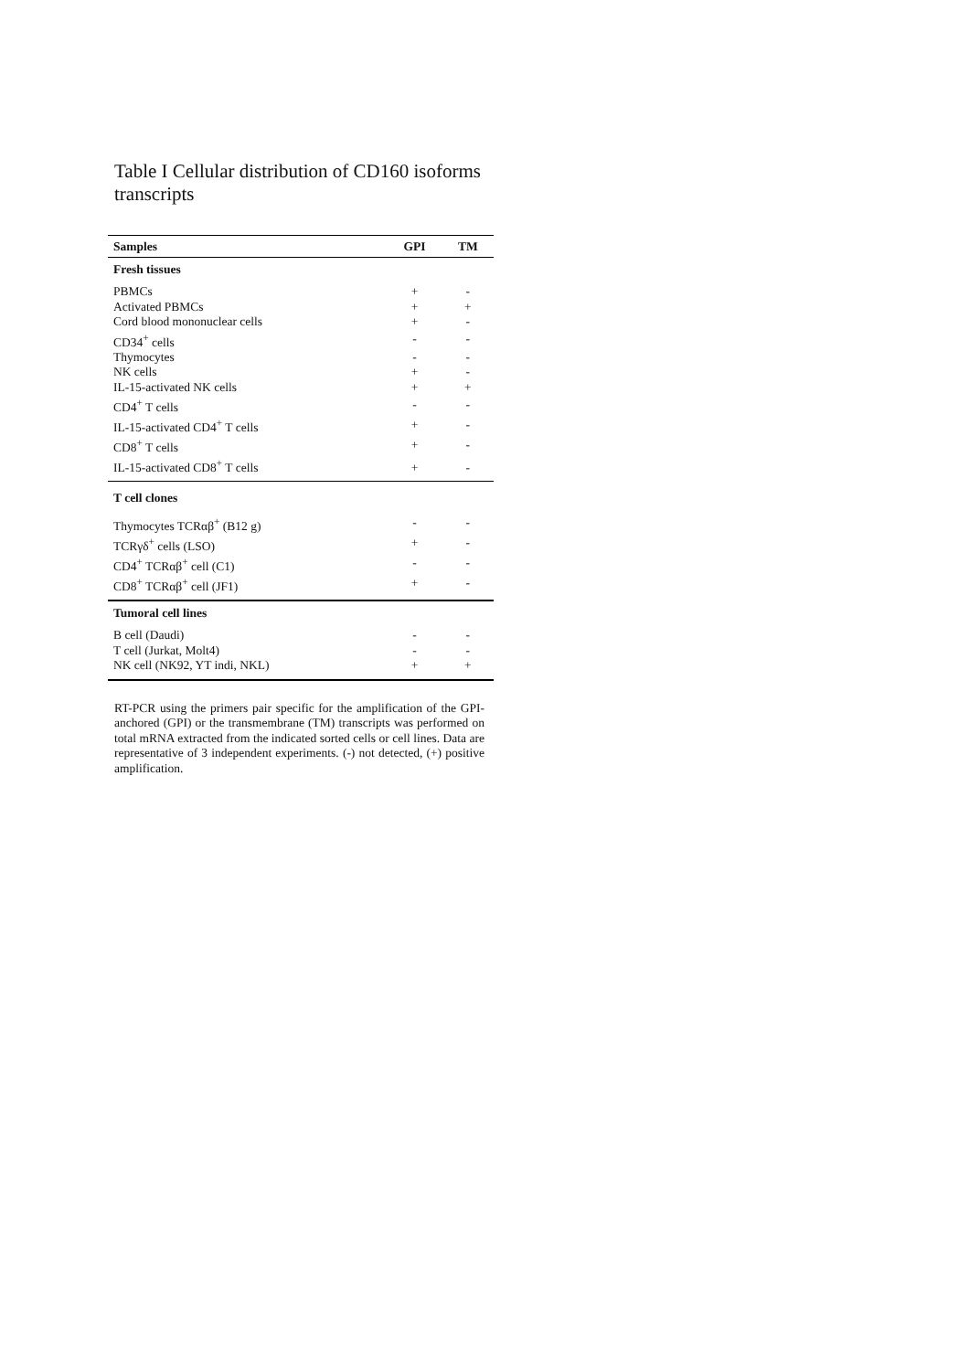Table I Cellular distribution of CD160 isoforms transcripts
| Samples | GPI | TM |
| --- | --- | --- |
| Fresh tissues | | |
| PBMCs | + | - |
| Activated PBMCs | + | + |
| Cord blood mononuclear cells | + | - |
| CD34<sup>+</sup> cells | - | - |
| Thymocytes | - | - |
| NK cells | + | - |
| IL-15-activated NK cells | + | + |
| CD4<sup>+</sup> T cells | - | - |
| IL-15-activated CD4<sup>+</sup> T cells | + | - |
| CD8<sup>+</sup> T cells | + | - |
| IL-15-activated CD8<sup>+</sup> T cells | + | - |
| T cell clones | | |
| Thymocytes TCRαβ<sup>+</sup> (B12 g) | - | - |
| TCRγδ<sup>+</sup> cells (LSO) | + | - |
| CD4<sup>+</sup> TCRαβ<sup>+</sup> cell (C1) | - | - |
| CD8<sup>+</sup> TCRαβ<sup>+</sup> cell (JF1) | + | - |
| Tumoral cell lines | | |
| B cell (Daudi) | - | - |
| T cell (Jurkat, Molt4) | - | - |
| NK cell (NK92, YT indi, NKL) | + | + |
RT-PCR using the primers pair specific for the amplification of the GPI-anchored (GPI) or the transmembrane (TM) transcripts was performed on total mRNA extracted from the indicated sorted cells or cell lines. Data are representative of 3 independent experiments. (-) not detected, (+) positive amplification.